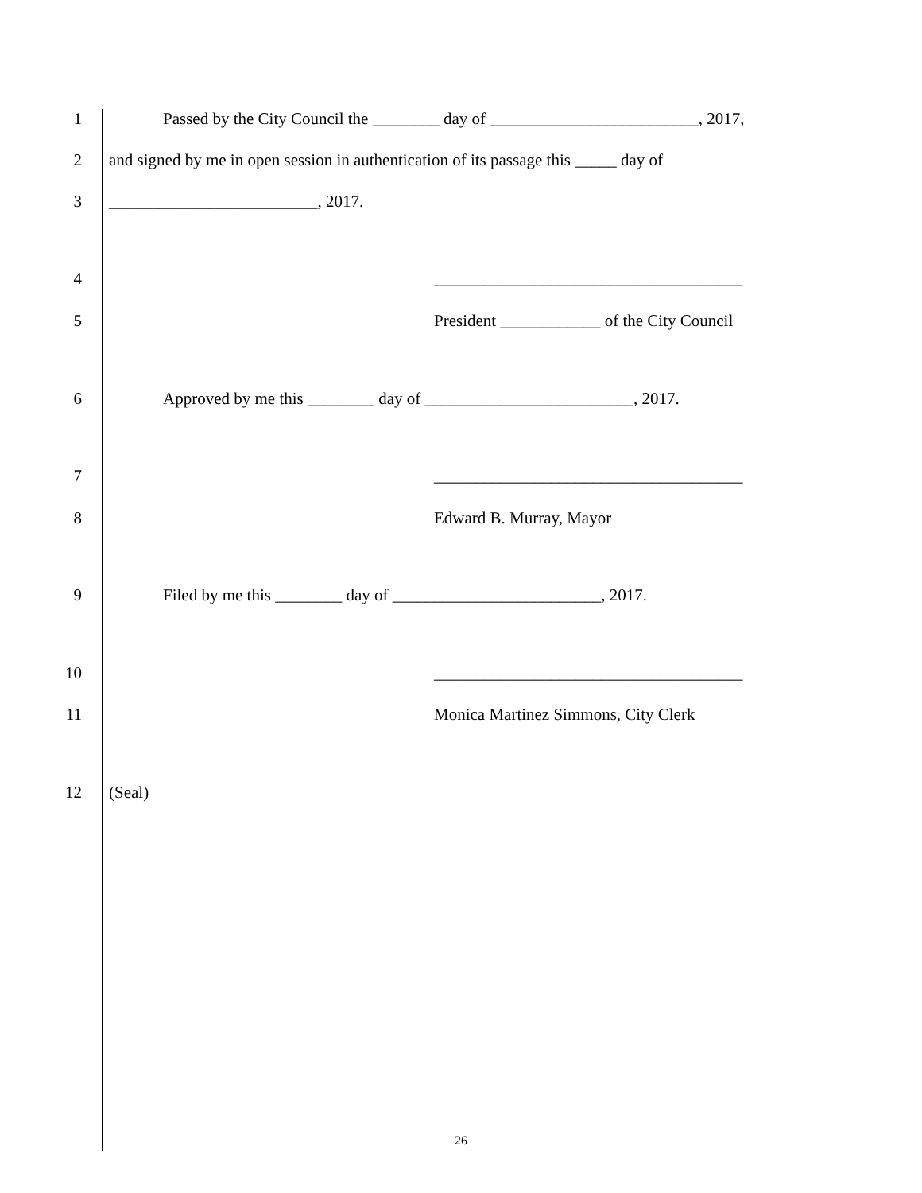1 Passed by the City Council the ________ day of _________________________, 2017,
2 and signed by me in open session in authentication of its passage this _____ day of
3 _________________________, 2017.
4 _____________________________________
5 President ____________ of the City Council
6 Approved by me this ________ day of _________________________, 2017.
7 _____________________________________
8 Edward B. Murray, Mayor
9 Filed by me this ________ day of _________________________, 2017.
10 _____________________________________
11 Monica Martinez Simmons, City Clerk
12 (Seal)
26